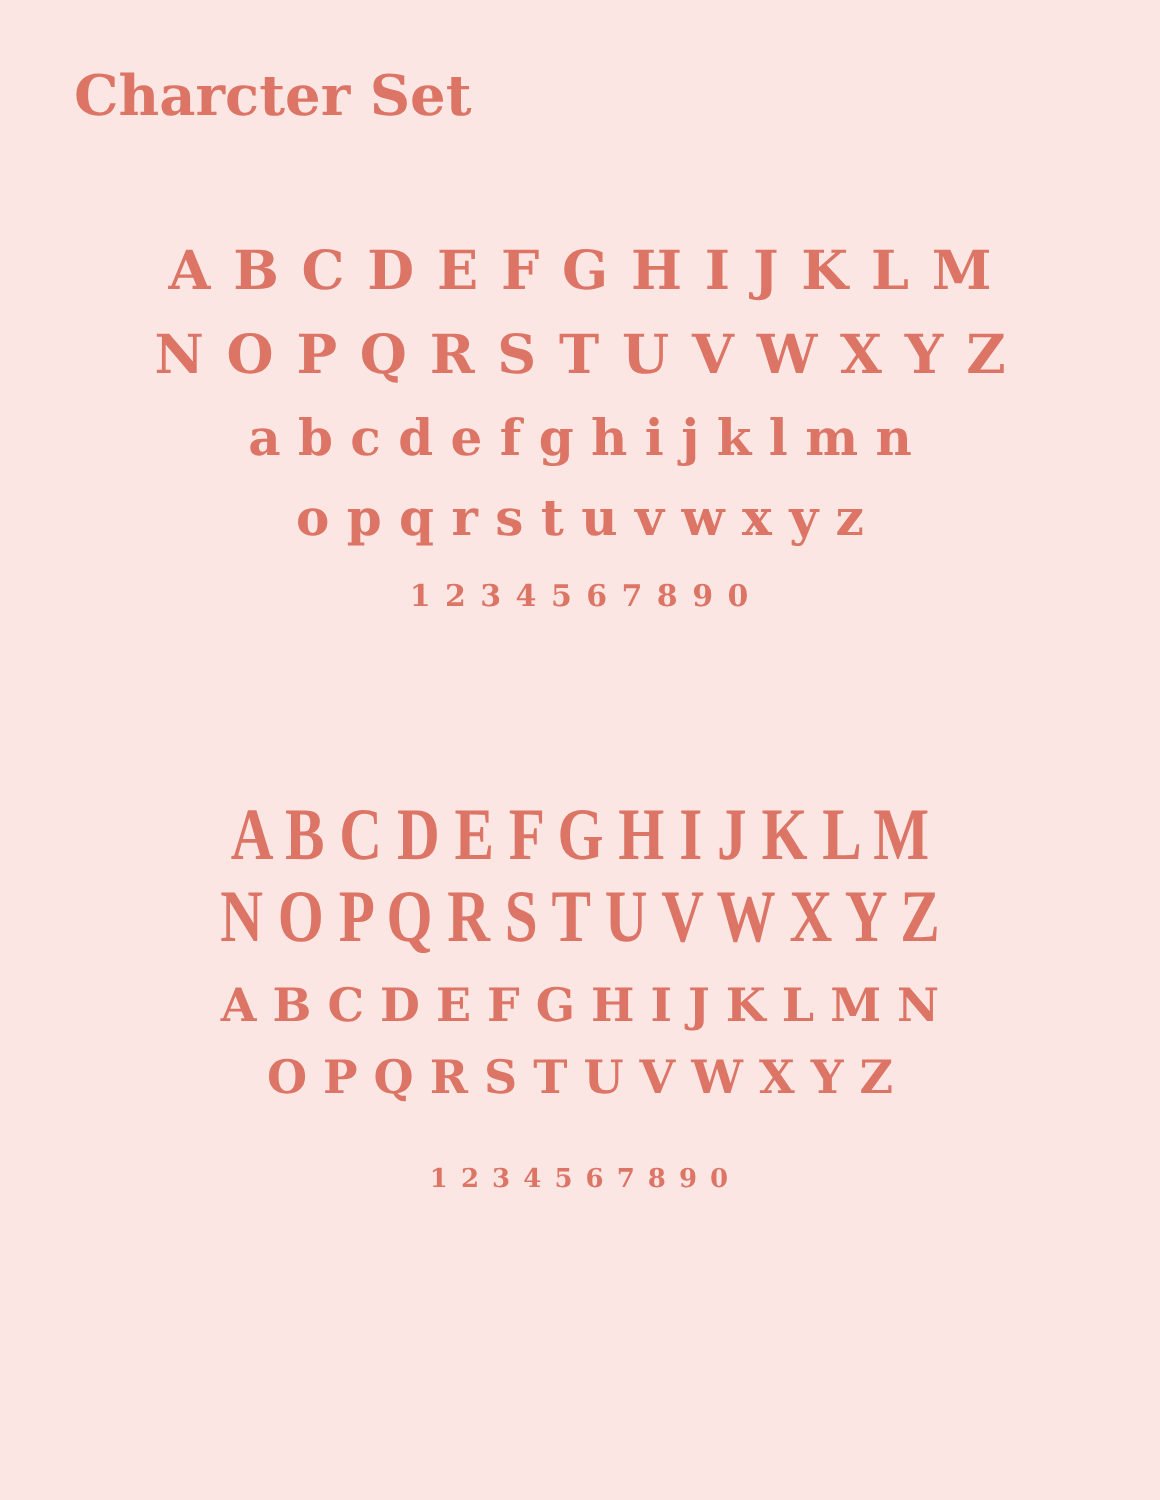Charcter Set
A B C D E F G H I J K L M
N O P Q R S T U V W X Y Z
a b c d e f g h i j k l m n
o p q r s t u v w x y z
1 2 3 4 5 6 7 8 9 0
A B C D E F G H I J K L M
N O P Q R S T U V W X Y Z
A B C D E F G H I J K L M N
O P Q R S T U V W X Y Z
1 2 3 4 5 6 7 8 9 0